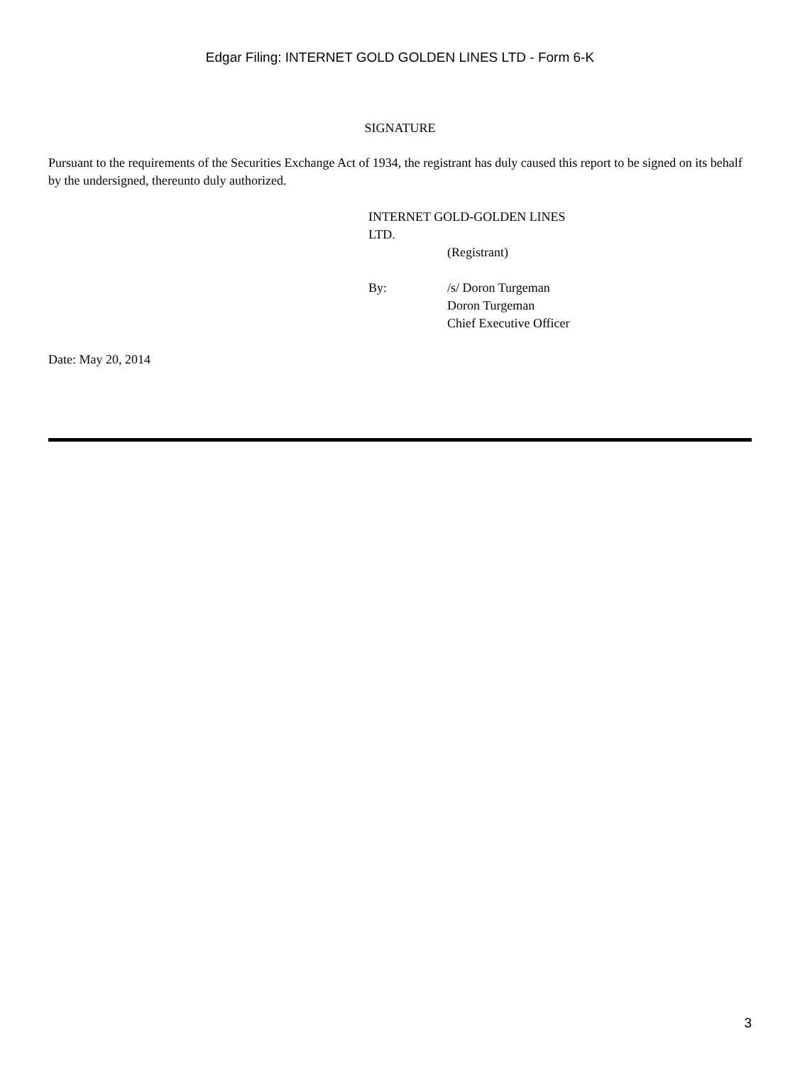Edgar Filing: INTERNET GOLD GOLDEN LINES LTD - Form 6-K
SIGNATURE
Pursuant to the requirements of the Securities Exchange Act of 1934, the registrant has duly caused this report to be signed on its behalf by the undersigned, thereunto duly authorized.
| INTERNET GOLD-GOLDEN LINES LTD. | |
| | (Registrant) |
| By: | /s/ Doron Turgeman Doron Turgeman Chief Executive Officer |
Date: May 20, 2014
3